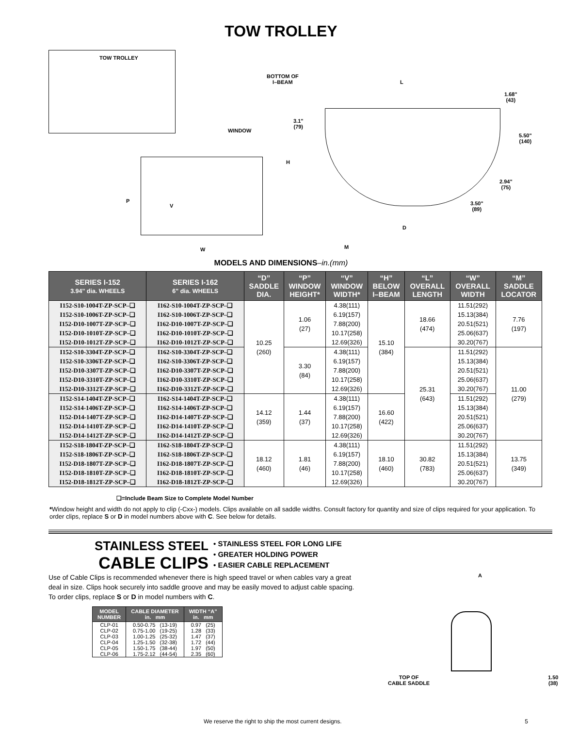TOW TROLLEY
TOW TROLLEY
WINDOW
P
V
W
BOTTOM OF
I–BEAM
L
1.68"
(43)
3.1"
(79)
H
5.50"
(140)
2.94"
(75)
3.50"
(89)
D
M
MODELS AND DIMENSIONS–in.(mm)
| SERIES I-152 3.94" dia. WHEELS | SERIES I-162 6" dia. WHEELS | “D” SADDLE DIA. | “P” WINDOW HEIGHT* | “V” WINDOW WIDTH* | “H” BELOW I–BEAM | “L” OVERALL LENGTH | “W” OVERALL WIDTH | “M” SADDLE LOCATOR |
| --- | --- | --- | --- | --- | --- | --- | --- | --- |
| I152-S10-1004T-ZP-SCP–❑ I152-S10-1006T-ZP-SCP–❑ I152-D10-1007T-ZP-SCP–❑ I152-D10-1010T-ZP-SCP–❑ I152-D10-1012T-ZP-SCP–❑ | I162-S10-1004T-ZP-SCP–❑ I162-S10-1006T-ZP-SCP–❑ I162-D10-1007T-ZP-SCP–❑ I162-D10-1010T-ZP-SCP–❑ I162-D10-1012T-ZP-SCP–❑ | 10.25 (260) | 1.06 (27) | 4.38(111) 6.19(157) 7.88(200) 10.17(258) 12.69(326) | 15.10 (384) | 18.66 (474) | 11.51(292) 15.13(384) 20.51(521) 25.06(637) 30.20(767) | 7.76 (197) |
| I152-S10-3304T-ZP-SCP–❑ I152-S10-3306T-ZP-SCP–❑ I152-D10-3307T-ZP-SCP–❑ I152-D10-3310T-ZP-SCP–❑ I152-D10-3312T-ZP-SCP–❑ | I162-S10-3304T-ZP-SCP–❑ I162-S10-3306T-ZP-SCP–❑ I162-D10-3307T-ZP-SCP–❑ I162-D10-3310T-ZP-SCP–❑ I162-D10-3312T-ZP-SCP–❑ | | 3.30 (84) | 4.38(111) 6.19(157) 7.88(200) 10.17(258) 12.69(326) | | 25.31 (643) | 11.51(292) 15.13(384) 20.51(521) 25.06(637) 30.20(767) | 11.00 (279) |
| I152-S14-1404T-ZP-SCP–❑ I152-S14-1406T-ZP-SCP–❑ I152-D14-1407T-ZP-SCP–❑ I152-D14-1410T-ZP-SCP–❑ I152-D14-1412T-ZP-SCP–❑ | I162-S14-1404T-ZP-SCP–❑ I162-S14-1406T-ZP-SCP–❑ I162-D14-1407T-ZP-SCP–❑ I162-D14-1410T-ZP-SCP–❑ I162-D14-1412T-ZP-SCP–❑ | 14.12 (359) | 1.44 (37) | 4.38(111) 6.19(157) 7.88(200) 10.17(258) 12.69(326) | 16.60 (422) | | 11.51(292) 15.13(384) 20.51(521) 25.06(637) 30.20(767) | |
| I152-S18-1804T-ZP-SCP–❑ I152-S18-1806T-ZP-SCP–❑ I152-D18-1807T-ZP-SCP–❑ I152-D18-1810T-ZP-SCP–❑ I152-D18-1812T-ZP-SCP–❑ | I162-S18-1804T-ZP-SCP–❑ I162-S18-1806T-ZP-SCP–❑ I162-D18-1807T-ZP-SCP–❑ I162-D18-1810T-ZP-SCP–❑ I162-D18-1812T-ZP-SCP–❑ | 18.12 (460) | 1.81 (46) | 4.38(111) 6.19(157) 7.88(200) 10.17(258) 12.69(326) | 18.10 (460) | 30.82 (783) | 11.51(292) 15.13(384) 20.51(521) 25.06(637) 30.20(767) | 13.75 (349) |
❑=Include Beam Size to Complete Model Number
*Window height and width do not apply to clip (-Cxx-) models. Clips available on all saddle widths. Consult factory for quantity and size of clips required for your application. To order clips, replace S or D in model numbers above with C. See below for details.
STAINLESS STEEL
CABLE CLIPS
• STAINLESS STEEL FOR LONG LIFE
• GREATER HOLDING POWER
• EASIER CABLE REPLACEMENT
Use of Cable Clips is recommended whenever there is high speed travel or when cables vary a great deal in size. Clips hook securely into saddle groove and may be easily moved to adjust cable spacing. To order clips, replace S or D in model numbers with C.
| MODEL NUMBER | CABLE DIAMETER in. mm | WIDTH “A” in. mm |
| --- | --- | --- |
| CLP-01 | 0.50-0.75 (13-19) | 0.97 (25) |
| CLP-02 | 0.75-1.00 (19-25) | 1.28 (33) |
| CLP-03 | 1.00-1.25 (25-32) | 1.47 (37) |
| CLP-04 | 1.25-1.50 (32-38) | 1.72 (44) |
| CLP-05 | 1.50-1.75 (38-44) | 1.97 (50) |
| CLP-06 | 1.75-2.12 (44-54) | 2.35 (60) |
A
TOP OF
CABLE SADDLE
1.50
(38)
We reserve the right to ship the most current designs. 5